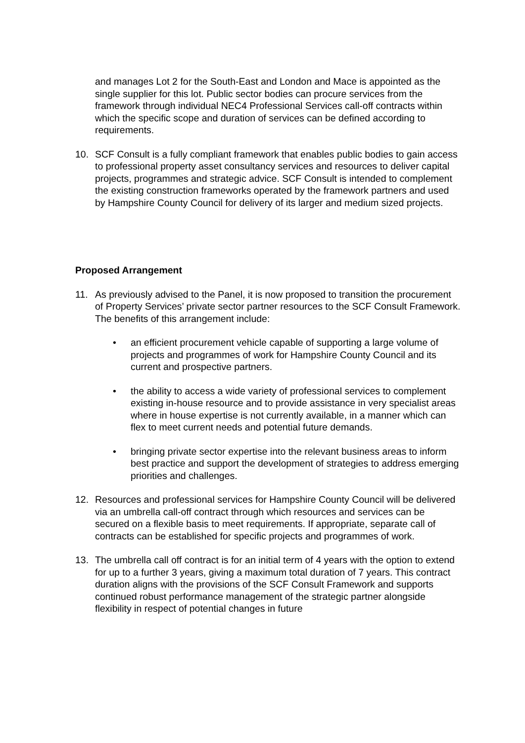and manages Lot 2 for the South-East and London and Mace is appointed as the single supplier for this lot. Public sector bodies can procure services from the framework through individual NEC4 Professional Services call-off contracts within which the specific scope and duration of services can be defined according to requirements.
10. SCF Consult is a fully compliant framework that enables public bodies to gain access to professional property asset consultancy services and resources to deliver capital projects, programmes and strategic advice. SCF Consult is intended to complement the existing construction frameworks operated by the framework partners and used by Hampshire County Council for delivery of its larger and medium sized projects.
Proposed Arrangement
11. As previously advised to the Panel, it is now proposed to transition the procurement of Property Services’ private sector partner resources to the SCF Consult Framework. The benefits of this arrangement include:
• an efficient procurement vehicle capable of supporting a large volume of projects and programmes of work for Hampshire County Council and its current and prospective partners.
• the ability to access a wide variety of professional services to complement existing in-house resource and to provide assistance in very specialist areas where in house expertise is not currently available, in a manner which can flex to meet current needs and potential future demands.
• bringing private sector expertise into the relevant business areas to inform best practice and support the development of strategies to address emerging priorities and challenges.
12. Resources and professional services for Hampshire County Council will be delivered via an umbrella call-off contract through which resources and services can be secured on a flexible basis to meet requirements. If appropriate, separate call of contracts can be established for specific projects and programmes of work.
13. The umbrella call off contract is for an initial term of 4 years with the option to extend for up to a further 3 years, giving a maximum total duration of 7 years. This contract duration aligns with the provisions of the SCF Consult Framework and supports continued robust performance management of the strategic partner alongside flexibility in respect of potential changes in future